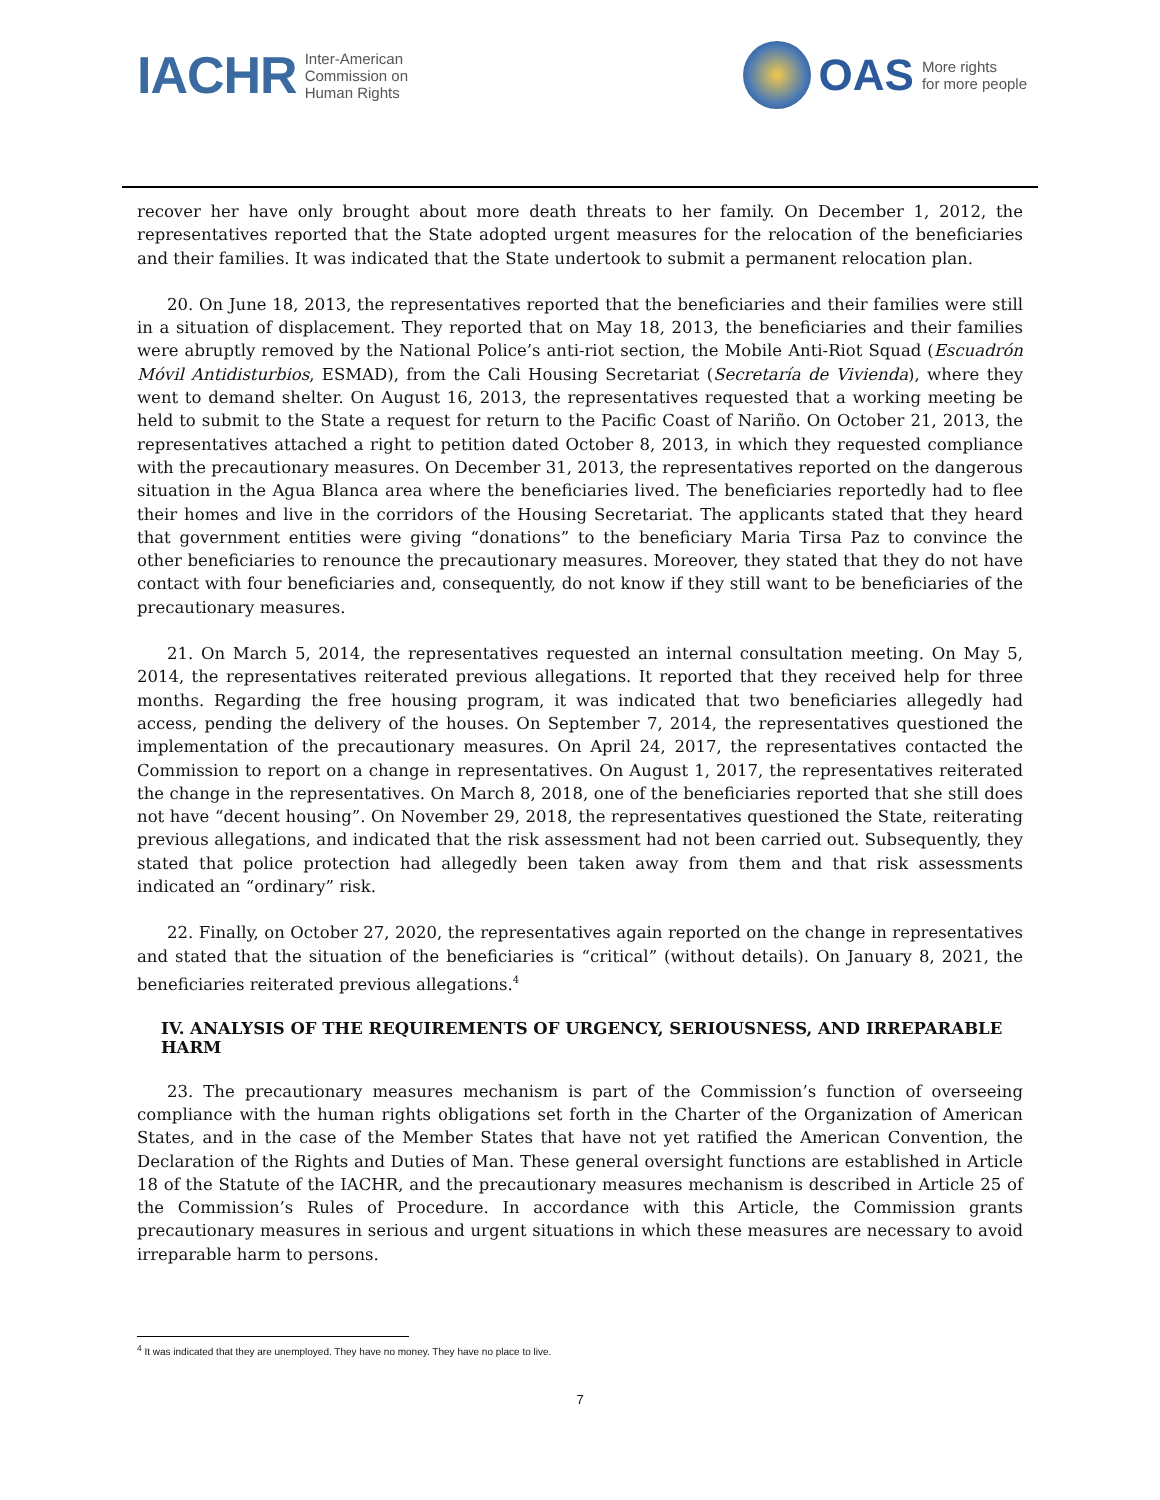IACHR Inter-American
Commission on
Human Rights
OAS More rights
for more people
recover her have only brought about more death threats to her family. On December 1, 2012, the representatives reported that the State adopted urgent measures for the relocation of the beneficiaries and their families. It was indicated that the State undertook to submit a permanent relocation plan.
20. On June 18, 2013, the representatives reported that the beneficiaries and their families were still in a situation of displacement. They reported that on May 18, 2013, the beneficiaries and their families were abruptly removed by the National Police’s anti-riot section, the Mobile Anti-Riot Squad (Escuadrón Móvil Antidisturbios, ESMAD), from the Cali Housing Secretariat (Secretaría de Vivienda), where they went to demand shelter. On August 16, 2013, the representatives requested that a working meeting be held to submit to the State a request for return to the Pacific Coast of Nariño. On October 21, 2013, the representatives attached a right to petition dated October 8, 2013, in which they requested compliance with the precautionary measures. On December 31, 2013, the representatives reported on the dangerous situation in the Agua Blanca area where the beneficiaries lived. The beneficiaries reportedly had to flee their homes and live in the corridors of the Housing Secretariat. The applicants stated that they heard that government entities were giving “donations” to the beneficiary Maria Tirsa Paz to convince the other beneficiaries to renounce the precautionary measures. Moreover, they stated that they do not have contact with four beneficiaries and, consequently, do not know if they still want to be beneficiaries of the precautionary measures.
21. On March 5, 2014, the representatives requested an internal consultation meeting. On May 5, 2014, the representatives reiterated previous allegations. It reported that they received help for three months. Regarding the free housing program, it was indicated that two beneficiaries allegedly had access, pending the delivery of the houses. On September 7, 2014, the representatives questioned the implementation of the precautionary measures. On April 24, 2017, the representatives contacted the Commission to report on a change in representatives. On August 1, 2017, the representatives reiterated the change in the representatives. On March 8, 2018, one of the beneficiaries reported that she still does not have “decent housing”. On November 29, 2018, the representatives questioned the State, reiterating previous allegations, and indicated that the risk assessment had not been carried out. Subsequently, they stated that police protection had allegedly been taken away from them and that risk assessments indicated an “ordinary” risk.
22. Finally, on October 27, 2020, the representatives again reported on the change in representatives and stated that the situation of the beneficiaries is “critical” (without details). On January 8, 2021, the beneficiaries reiterated previous allegations.<sup>4</sup>
IV. ANALYSIS OF THE REQUIREMENTS OF URGENCY, SERIOUSNESS, AND IRREPARABLE HARM
23. The precautionary measures mechanism is part of the Commission’s function of overseeing compliance with the human rights obligations set forth in the Charter of the Organization of American States, and in the case of the Member States that have not yet ratified the American Convention, the Declaration of the Rights and Duties of Man. These general oversight functions are established in Article 18 of the Statute of the IACHR, and the precautionary measures mechanism is described in Article 25 of the Commission’s Rules of Procedure. In accordance with this Article, the Commission grants precautionary measures in serious and urgent situations in which these measures are necessary to avoid irreparable harm to persons.
<sup>4</sup> It was indicated that they are unemployed. They have no money. They have no place to live.
7